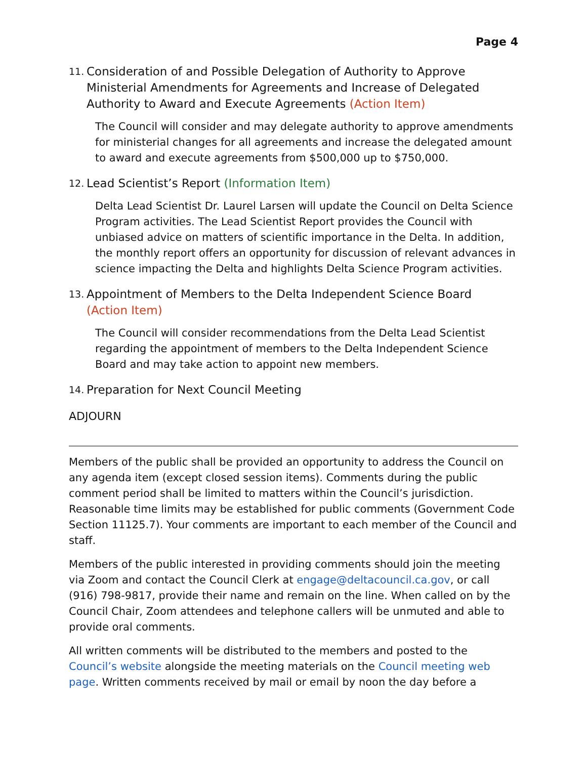Page 4
11. Consideration of and Possible Delegation of Authority to Approve Ministerial Amendments for Agreements and Increase of Delegated Authority to Award and Execute Agreements (Action Item)
The Council will consider and may delegate authority to approve amendments for ministerial changes for all agreements and increase the delegated amount to award and execute agreements from $500,000 up to $750,000.
12. Lead Scientist’s Report (Information Item)
Delta Lead Scientist Dr. Laurel Larsen will update the Council on Delta Science Program activities. The Lead Scientist Report provides the Council with unbiased advice on matters of scientific importance in the Delta. In addition, the monthly report offers an opportunity for discussion of relevant advances in science impacting the Delta and highlights Delta Science Program activities.
13. Appointment of Members to the Delta Independent Science Board
(Action Item)
The Council will consider recommendations from the Delta Lead Scientist regarding the appointment of members to the Delta Independent Science Board and may take action to appoint new members.
14. Preparation for Next Council Meeting
ADJOURN
Members of the public shall be provided an opportunity to address the Council on any agenda item (except closed session items). Comments during the public comment period shall be limited to matters within the Council’s jurisdiction. Reasonable time limits may be established for public comments (Government Code Section 11125.7). Your comments are important to each member of the Council and staff.
Members of the public interested in providing comments should join the meeting via Zoom and contact the Council Clerk at engage@deltacouncil.ca.gov, or call (916) 798-9817, provide their name and remain on the line. When called on by the Council Chair, Zoom attendees and telephone callers will be unmuted and able to provide oral comments.
All written comments will be distributed to the members and posted to the Council’s website alongside the meeting materials on the Council meeting web page. Written comments received by mail or email by noon the day before a